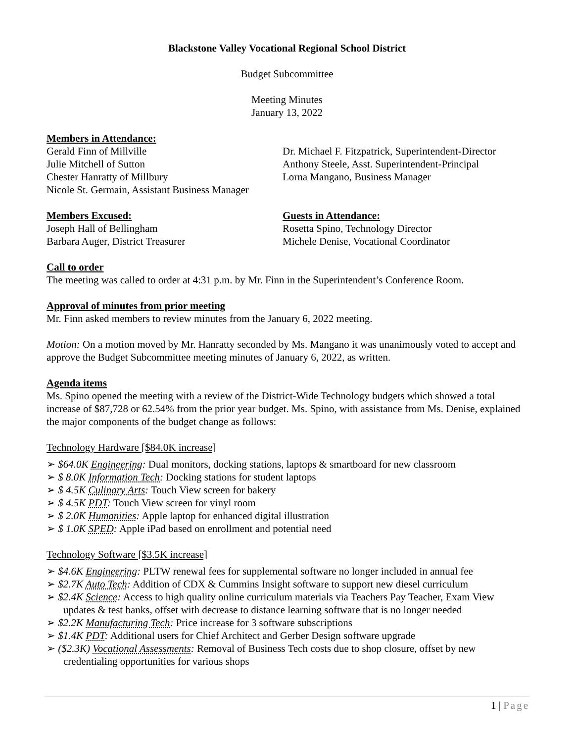Blackstone Valley Vocational Regional School District
Budget Subcommittee
Meeting Minutes
January 13, 2022
Members in Attendance:
Gerald Finn of Millville
Julie Mitchell of Sutton
Chester Hanratty of Millbury
Nicole St. Germain, Assistant Business Manager
Dr. Michael F. Fitzpatrick, Superintendent-Director
Anthony Steele, Asst. Superintendent-Principal
Lorna Mangano, Business Manager
Members Excused:
Joseph Hall of Bellingham
Barbara Auger, District Treasurer
Guests in Attendance:
Rosetta Spino, Technology Director
Michele Denise, Vocational Coordinator
Call to order
The meeting was called to order at 4:31 p.m. by Mr. Finn in the Superintendent’s Conference Room.
Approval of minutes from prior meeting
Mr. Finn asked members to review minutes from the January 6, 2022 meeting.
Motion: On a motion moved by Mr. Hanratty seconded by Ms. Mangano it was unanimously voted to accept and approve the Budget Subcommittee meeting minutes of January 6, 2022, as written.
Agenda items
Ms. Spino opened the meeting with a review of the District-Wide Technology budgets which showed a total increase of $87,728 or 62.54% from the prior year budget. Ms. Spino, with assistance from Ms. Denise, explained the major components of the budget change as follows:
Technology Hardware [$84.0K increase]
➢ $64.0K Engineering: Dual monitors, docking stations, laptops & smartboard for new classroom
➢ $ 8.0K Information Tech: Docking stations for student laptops
➢ $ 4.5K Culinary Arts: Touch View screen for bakery
➢ $ 4.5K PDT: Touch View screen for vinyl room
➢ $ 2.0K Humanities: Apple laptop for enhanced digital illustration
➢ $ 1.0K SPED: Apple iPad based on enrollment and potential need
Technology Software [$3.5K increase]
➢ $4.6K Engineering: PLTW renewal fees for supplemental software no longer included in annual fee
➢ $2.7K Auto Tech: Addition of CDX & Cummins Insight software to support new diesel curriculum
➢ $2.4K Science: Access to high quality online curriculum materials via Teachers Pay Teacher, Exam View updates & test banks, offset with decrease to distance learning software that is no longer needed
➢ $2.2K Manufacturing Tech: Price increase for 3 software subscriptions
➢ $1.4K PDT: Additional users for Chief Architect and Gerber Design software upgrade
➢ ($2.3K) Vocational Assessments: Removal of Business Tech costs due to shop closure, offset by new credentialing opportunities for various shops
1 | Page